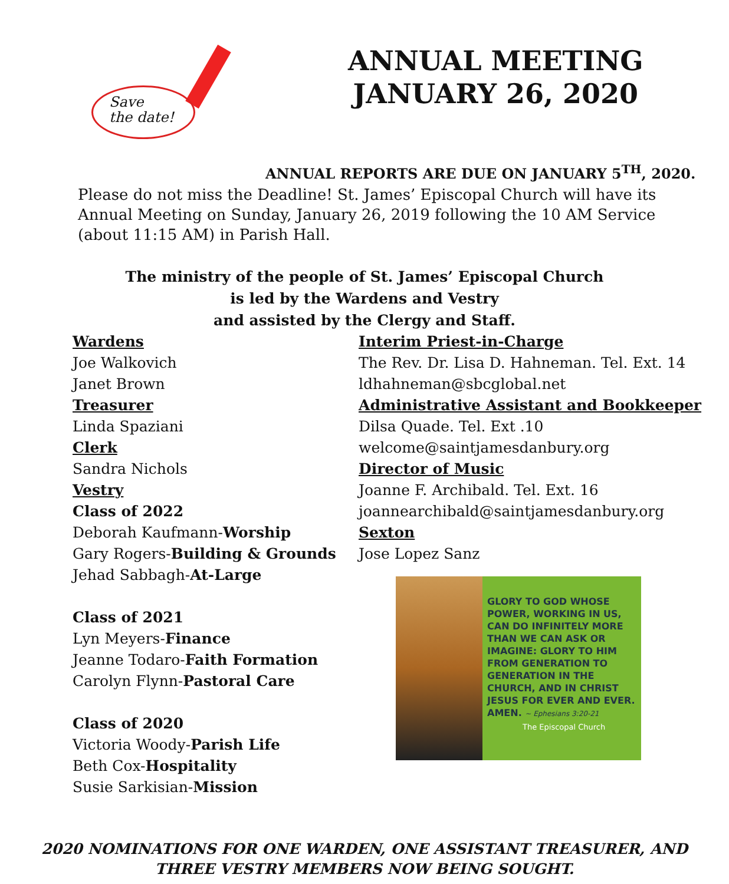Save
the date!
ANNUAL MEETING
JANUARY 26, 2020
ANNUAL REPORTS ARE DUE ON JANUARY 5<sup>TH</sup>, 2020.
Please do not miss the Deadline! St. James’ Episcopal Church will have its Annual Meeting on Sunday, January 26, 2019 following the 10 AM Service (about 11:15 AM) in Parish Hall.
The ministry of the people of St. James’ Episcopal Church
is led by the Wardens and Vestry
and assisted by the Clergy and Staff.
Wardens
Joe Walkovich
Janet Brown
Treasurer
Linda Spaziani
Clerk
Sandra Nichols
Vestry
Class of 2022
Deborah Kaufmann-Worship
Gary Rogers-Building & Grounds
Jehad Sabbagh-At-Large
Class of 2021
Lyn Meyers-Finance
Jeanne Todaro-Faith Formation
Carolyn Flynn-Pastoral Care
Class of 2020
Victoria Woody-Parish Life
Beth Cox-Hospitality
Susie Sarkisian-Mission
Interim Priest-in-Charge
The Rev. Dr. Lisa D. Hahneman. Tel. Ext. 14
ldhahneman@sbcglobal.net
Administrative Assistant and Bookkeeper
Dilsa Quade. Tel. Ext .10
welcome@saintjamesdanbury.org
Director of Music
Joanne F. Archibald. Tel. Ext. 16
joannearchibald@saintjamesdanbury.org
Sexton
Jose Lopez Sanz
GLORY TO GOD WHOSE POWER, WORKING IN US, CAN DO INFINITELY MORE THAN WE CAN ASK OR IMAGINE: GLORY TO HIM FROM GENERATION TO GENERATION IN THE CHURCH, AND IN CHRIST JESUS FOR EVER AND EVER. AMEN. ~ Ephesians 3:20-21
The Episcopal Church
2020 NOMINATIONS FOR ONE WARDEN, ONE ASSISTANT TREASURER, AND
THREE VESTRY MEMBERS NOW BEING SOUGHT.